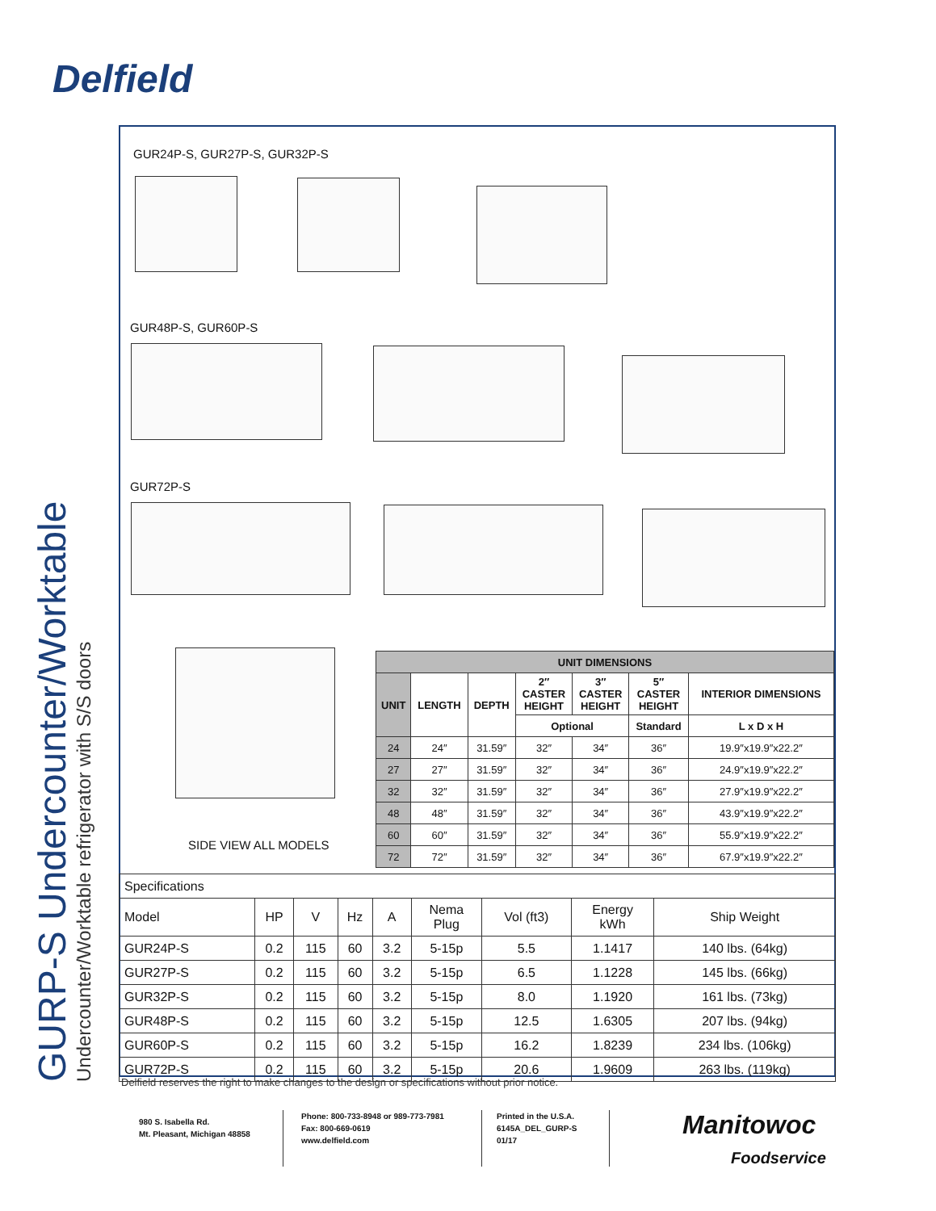Delfield
GURP-S Undercounter/Worktable
Undercounter/Worktable refrigerator with S/S doors
GUR24P-S, GUR27P-S, GUR32P-S
GUR48P-S, GUR60P-S
GUR72P-S
SIDE VIEW ALL MODELS
| UNIT DIMENSIONS | | | | | | |
| --- | --- | --- | --- | --- | --- | --- |
| UNIT | LENGTH | DEPTH | 2″ CASTER HEIGHT | 3″ CASTER HEIGHT | 5″ CASTER HEIGHT | INTERIOR DIMENSIONS |
| | | | Optional | | Standard | L x D x H |
| 24 | 24″ | 31.59″ | 32″ | 34″ | 36″ | 19.9″x19.9″x22.2″ |
| 27 | 27″ | 31.59″ | 32″ | 34″ | 36″ | 24.9″x19.9″x22.2″ |
| 32 | 32″ | 31.59″ | 32″ | 34″ | 36″ | 27.9″x19.9″x22.2″ |
| 48 | 48″ | 31.59″ | 32″ | 34″ | 36″ | 43.9″x19.9″x22.2″ |
| 60 | 60″ | 31.59″ | 32″ | 34″ | 36″ | 55.9″x19.9″x22.2″ |
| 72 | 72″ | 31.59″ | 32″ | 34″ | 36″ | 67.9″x19.9″x22.2″ |
| Specifications | | | | | | | | |
| Model | HP | V | Hz | A | Nema Plug | Vol (ft3) | Energy kWh | Ship Weight |
| GUR24P-S | 0.2 | 115 | 60 | 3.2 | 5-15p | 5.5 | 1.1417 | 140 lbs. (64kg) |
| GUR27P-S | 0.2 | 115 | 60 | 3.2 | 5-15p | 6.5 | 1.1228 | 145 lbs. (66kg) |
| GUR32P-S | 0.2 | 115 | 60 | 3.2 | 5-15p | 8.0 | 1.1920 | 161 lbs. (73kg) |
| GUR48P-S | 0.2 | 115 | 60 | 3.2 | 5-15p | 12.5 | 1.6305 | 207 lbs. (94kg) |
| GUR60P-S | 0.2 | 115 | 60 | 3.2 | 5-15p | 16.2 | 1.8239 | 234 lbs. (106kg) |
| GUR72P-S | 0.2 | 115 | 60 | 3.2 | 5-15p | 20.6 | 1.9609 | 263 lbs. (119kg) |
Delfield reserves the right to make changes to the design or specifications without prior notice.
980 S. Isabella Rd.
Mt. Pleasant, Michigan 48858
Phone: 800-733-8948 or 989-773-7981
Fax: 800-669-0619
www.delfield.com
Printed in the U.S.A.
6145A_DEL_GURP-S
01/17
Manitowoc
Foodservice